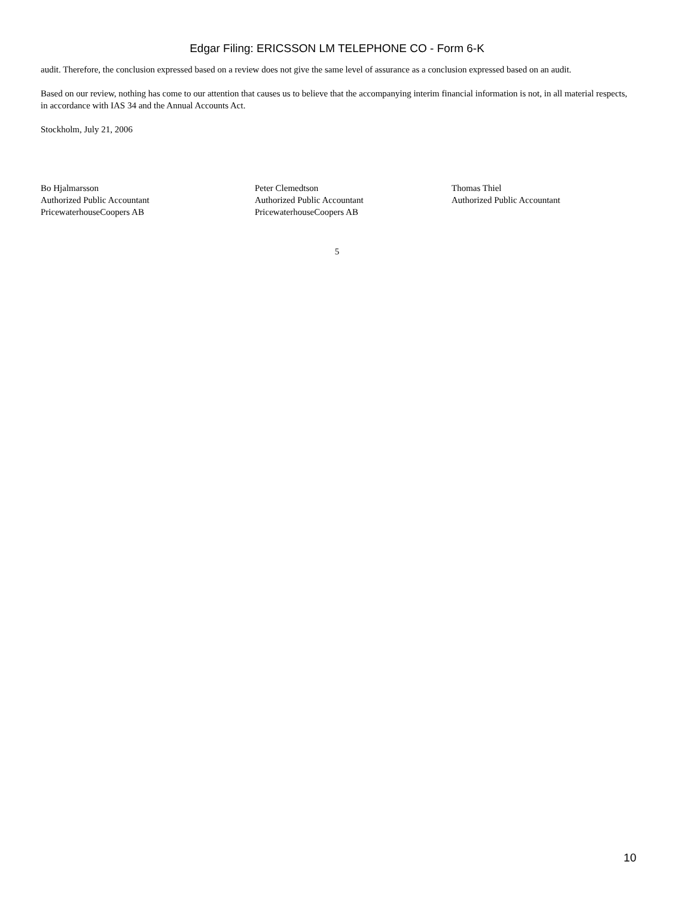Edgar Filing: ERICSSON LM TELEPHONE CO - Form 6-K
audit. Therefore, the conclusion expressed based on a review does not give the same level of assurance as a conclusion expressed based on an audit.
Based on our review, nothing has come to our attention that causes us to believe that the accompanying interim financial information is not, in all material respects, in accordance with IAS 34 and the Annual Accounts Act.
Stockholm, July 21, 2006
Bo Hjalmarsson
Authorized Public Accountant
PricewaterhouseCoopers AB
Peter Clemedtson
Authorized Public Accountant
PricewaterhouseCoopers AB
Thomas Thiel
Authorized Public Accountant
5
10